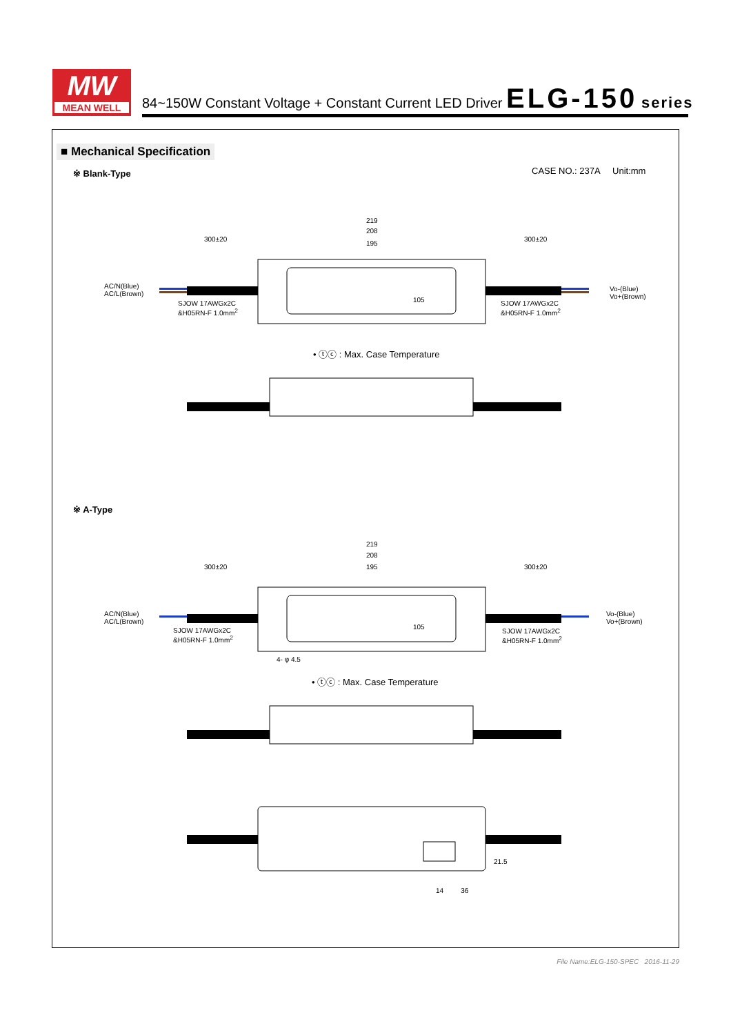MW
MEAN WELL
84~150W Constant Voltage + Constant Current LED Driver ELG-150 series
■ Mechanical Specification
※ Blank-Type CASE NO.: 237A Unit:mm
219
208
195
300±20 300±20
AC/N(Blue)
AC/L(Brown)
Vo-(Blue)
Vo+(Brown)
SJOW 17AWGx2C
&H05RN-F 1.0mm<sup>2</sup>
SJOW 17AWGx2C
&H05RN-F 1.0mm<sup>2</sup>
105
• ⓣⓒ : Max. Case Temperature
※ A-Type
219
208
195
300±20 300±20
AC/N(Blue)
AC/L(Brown)
Vo-(Blue)
Vo+(Brown)
SJOW 17AWGx2C
&H05RN-F 1.0mm<sup>2</sup>
SJOW 17AWGx2C
&H05RN-F 1.0mm<sup>2</sup>
105
4- φ 4.5
• ⓣⓒ : Max. Case Temperature
14 36
21.5
File Name:ELG-150-SPEC 2016-11-29